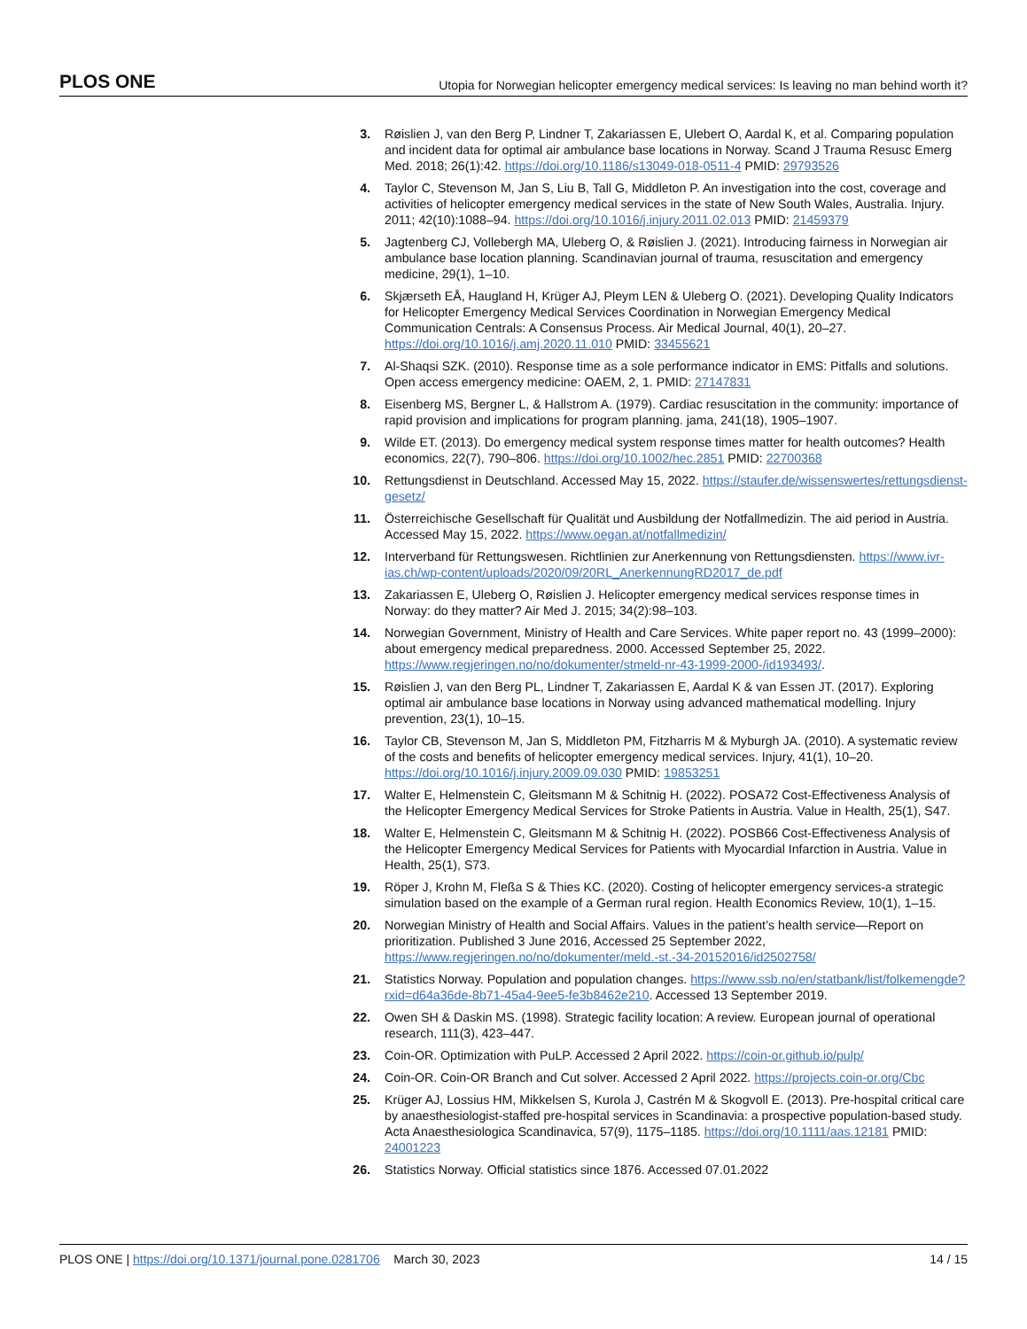PLOS ONE Utopia for Norwegian helicopter emergency medical services: Is leaving no man behind worth it?
3. Røislien J, van den Berg P, Lindner T, Zakariassen E, Ulebert O, Aardal K, et al. Comparing population and incident data for optimal air ambulance base locations in Norway. Scand J Trauma Resusc Emerg Med. 2018; 26(1):42. https://doi.org/10.1186/s13049-018-0511-4 PMID: 29793526
4. Taylor C, Stevenson M, Jan S, Liu B, Tall G, Middleton P. An investigation into the cost, coverage and activities of helicopter emergency medical services in the state of New South Wales, Australia. Injury. 2011; 42(10):1088–94. https://doi.org/10.1016/j.injury.2011.02.013 PMID: 21459379
5. Jagtenberg CJ, Vollebergh MA, Uleberg O, & Røislien J. (2021). Introducing fairness in Norwegian air ambulance base location planning. Scandinavian journal of trauma, resuscitation and emergency medicine, 29(1), 1–10.
6. Skjærseth EÅ, Haugland H, Krüger AJ, Pleym LEN & Uleberg O. (2021). Developing Quality Indicators for Helicopter Emergency Medical Services Coordination in Norwegian Emergency Medical Communication Centrals: A Consensus Process. Air Medical Journal, 40(1), 20–27. https://doi.org/10.1016/j.amj.2020.11.010 PMID: 33455621
7. Al-Shaqsi SZK. (2010). Response time as a sole performance indicator in EMS: Pitfalls and solutions. Open access emergency medicine: OAEM, 2, 1. PMID: 27147831
8. Eisenberg MS, Bergner L, & Hallstrom A. (1979). Cardiac resuscitation in the community: importance of rapid provision and implications for program planning. jama, 241(18), 1905–1907.
9. Wilde ET. (2013). Do emergency medical system response times matter for health outcomes? Health economics, 22(7), 790–806. https://doi.org/10.1002/hec.2851 PMID: 22700368
10. Rettungsdienst in Deutschland. Accessed May 15, 2022. https://staufer.de/wissenswertes/rettungsdienst-gesetz/
11. Österreichische Gesellschaft für Qualität und Ausbildung der Notfallmedizin. The aid period in Austria. Accessed May 15, 2022. https://www.oegan.at/notfallmedizin/
12. Interverband für Rettungswesen. Richtlinien zur Anerkennung von Rettungsdiensten. https://www.ivr-ias.ch/wp-content/uploads/2020/09/20RL_AnerkennungRD2017_de.pdf
13. Zakariassen E, Uleberg O, Røislien J. Helicopter emergency medical services response times in Norway: do they matter? Air Med J. 2015; 34(2):98–103.
14. Norwegian Government, Ministry of Health and Care Services. White paper report no. 43 (1999–2000): about emergency medical preparedness. 2000. Accessed September 25, 2022. https://www.regjeringen.no/no/dokumenter/stmeld-nr-43-1999-2000-/id193493/.
15. Røislien J, van den Berg PL, Lindner T, Zakariassen E, Aardal K & van Essen JT. (2017). Exploring optimal air ambulance base locations in Norway using advanced mathematical modelling. Injury prevention, 23(1), 10–15.
16. Taylor CB, Stevenson M, Jan S, Middleton PM, Fitzharris M & Myburgh JA. (2010). A systematic review of the costs and benefits of helicopter emergency medical services. Injury, 41(1), 10–20. https://doi.org/10.1016/j.injury.2009.09.030 PMID: 19853251
17. Walter E, Helmenstein C, Gleitsmann M & Schitnig H. (2022). POSA72 Cost-Effectiveness Analysis of the Helicopter Emergency Medical Services for Stroke Patients in Austria. Value in Health, 25(1), S47.
18. Walter E, Helmenstein C, Gleitsmann M & Schitnig H. (2022). POSB66 Cost-Effectiveness Analysis of the Helicopter Emergency Medical Services for Patients with Myocardial Infarction in Austria. Value in Health, 25(1), S73.
19. Röper J, Krohn M, Fleßa S & Thies KC. (2020). Costing of helicopter emergency services-a strategic simulation based on the example of a German rural region. Health Economics Review, 10(1), 1–15.
20. Norwegian Ministry of Health and Social Affairs. Values in the patient’s health service—Report on prioritization. Published 3 June 2016, Accessed 25 September 2022, https://www.regjeringen.no/no/dokumenter/meld.-st.-34-20152016/id2502758/
21. Statistics Norway. Population and population changes. https://www.ssb.no/en/statbank/list/folkemengde?rxid=d64a36de-8b71-45a4-9ee5-fe3b8462e210. Accessed 13 September 2019.
22. Owen SH & Daskin MS. (1998). Strategic facility location: A review. European journal of operational research, 111(3), 423–447.
23. Coin-OR. Optimization with PuLP. Accessed 2 April 2022. https://coin-or.github.io/pulp/
24. Coin-OR. Coin-OR Branch and Cut solver. Accessed 2 April 2022. https://projects.coin-or.org/Cbc
25. Krüger AJ, Lossius HM, Mikkelsen S, Kurola J, Castrén M & Skogvoll E. (2013). Pre-hospital critical care by anaesthesiologist-staffed pre-hospital services in Scandinavia: a prospective population-based study. Acta Anaesthesiologica Scandinavica, 57(9), 1175–1185. https://doi.org/10.1111/aas.12181 PMID: 24001223
26. Statistics Norway. Official statistics since 1876. Accessed 07.01.2022
PLOS ONE | https://doi.org/10.1371/journal.pone.0281706 March 30, 2023 14 / 15